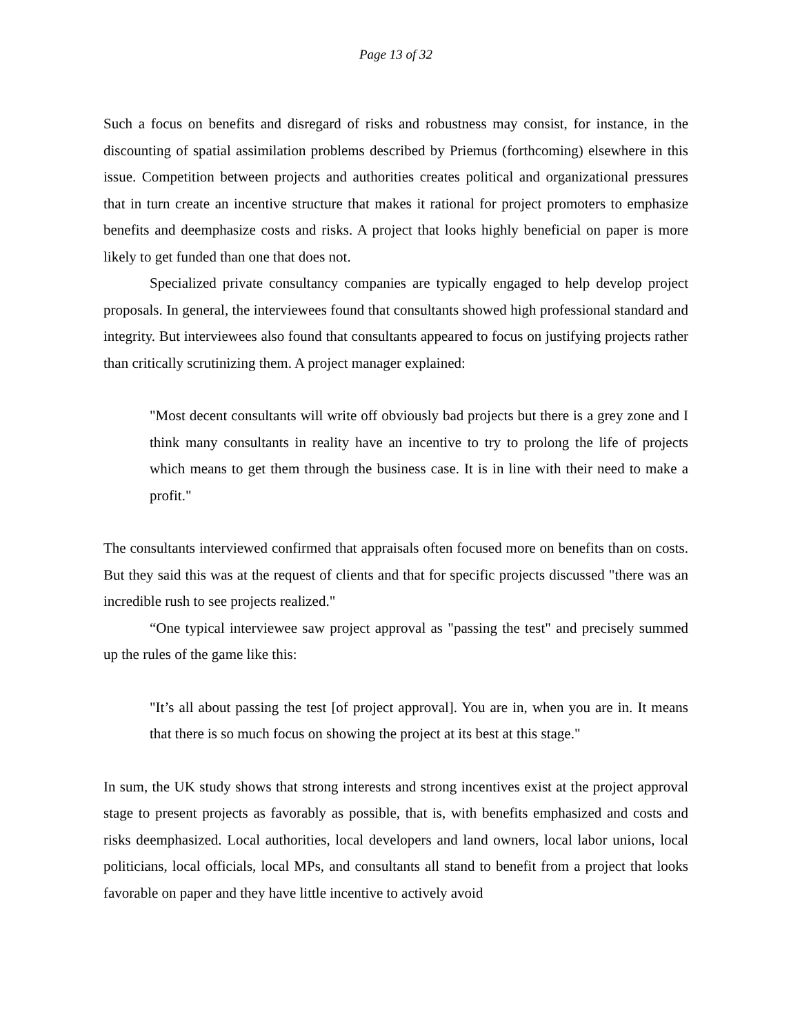Page 13 of 32
Such a focus on benefits and disregard of risks and robustness may consist, for instance, in the discounting of spatial assimilation problems described by Priemus (forthcoming) elsewhere in this issue. Competition between projects and authorities creates political and organizational pressures that in turn create an incentive structure that makes it rational for project promoters to emphasize benefits and deemphasize costs and risks. A project that looks highly beneficial on paper is more likely to get funded than one that does not.
Specialized private consultancy companies are typically engaged to help develop project proposals. In general, the interviewees found that consultants showed high professional standard and integrity. But interviewees also found that consultants appeared to focus on justifying projects rather than critically scrutinizing them. A project manager explained:
"Most decent consultants will write off obviously bad projects but there is a grey zone and I think many consultants in reality have an incentive to try to prolong the life of projects which means to get them through the business case. It is in line with their need to make a profit."
The consultants interviewed confirmed that appraisals often focused more on benefits than on costs. But they said this was at the request of clients and that for specific projects discussed "there was an incredible rush to see projects realized."
“One typical interviewee saw project approval as "passing the test" and precisely summed up the rules of the game like this:
"It’s all about passing the test [of project approval]. You are in, when you are in. It means that there is so much focus on showing the project at its best at this stage."
In sum, the UK study shows that strong interests and strong incentives exist at the project approval stage to present projects as favorably as possible, that is, with benefits emphasized and costs and risks deemphasized. Local authorities, local developers and land owners, local labor unions, local politicians, local officials, local MPs, and consultants all stand to benefit from a project that looks favorable on paper and they have little incentive to actively avoid